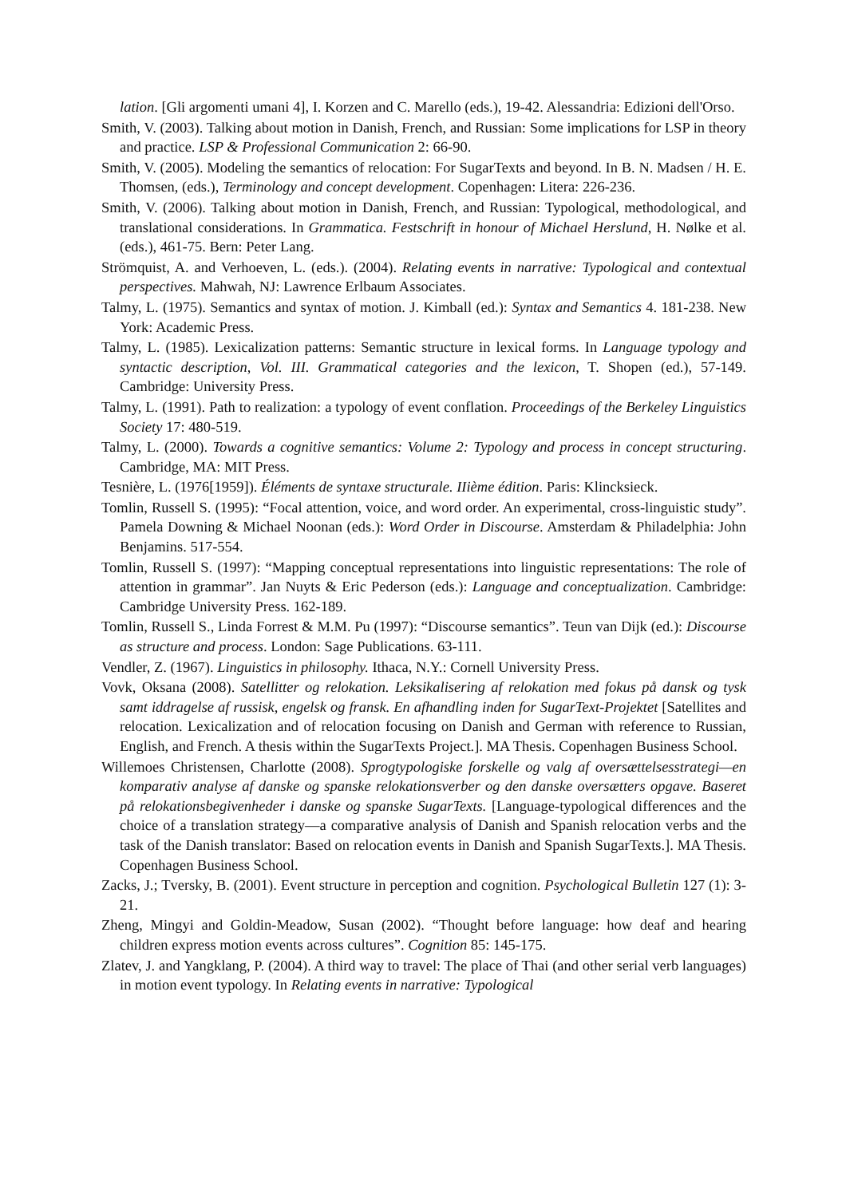lation. [Gli argomenti umani 4], I. Korzen and C. Marello (eds.), 19-42. Alessandria: Edizioni dell'Orso.
Smith, V. (2003). Talking about motion in Danish, French, and Russian: Some implications for LSP in theory and practice. LSP & Professional Communication 2: 66-90.
Smith, V. (2005). Modeling the semantics of relocation: For SugarTexts and beyond. In B. N. Madsen / H. E. Thomsen, (eds.), Terminology and concept development. Copenhagen: Litera: 226-236.
Smith, V. (2006). Talking about motion in Danish, French, and Russian: Typological, methodological, and translational considerations. In Grammatica. Festschrift in honour of Michael Herslund, H. Nølke et al. (eds.), 461-75. Bern: Peter Lang.
Strömquist, A. and Verhoeven, L. (eds.). (2004). Relating events in narrative: Typological and contextual perspectives. Mahwah, NJ: Lawrence Erlbaum Associates.
Talmy, L. (1975). Semantics and syntax of motion. J. Kimball (ed.): Syntax and Semantics 4. 181-238. New York: Academic Press.
Talmy, L. (1985). Lexicalization patterns: Semantic structure in lexical forms. In Language typology and syntactic description, Vol. III. Grammatical categories and the lexicon, T. Shopen (ed.), 57-149. Cambridge: University Press.
Talmy, L. (1991). Path to realization: a typology of event conflation. Proceedings of the Berkeley Linguistics Society 17: 480-519.
Talmy, L. (2000). Towards a cognitive semantics: Volume 2: Typology and process in concept structuring. Cambridge, MA: MIT Press.
Tesnière, L. (1976[1959]). Éléments de syntaxe structurale. IIième édition. Paris: Klincksieck.
Tomlin, Russell S. (1995): “Focal attention, voice, and word order. An experimental, cross-linguistic study”. Pamela Downing & Michael Noonan (eds.): Word Order in Discourse. Amsterdam & Philadelphia: John Benjamins. 517-554.
Tomlin, Russell S. (1997): “Mapping conceptual representations into linguistic representations: The role of attention in grammar”. Jan Nuyts & Eric Pederson (eds.): Language and conceptualization. Cambridge: Cambridge University Press. 162-189.
Tomlin, Russell S., Linda Forrest & M.M. Pu (1997): “Discourse semantics”. Teun van Dijk (ed.): Discourse as structure and process. London: Sage Publications. 63-111.
Vendler, Z. (1967). Linguistics in philosophy. Ithaca, N.Y.: Cornell University Press.
Vovk, Oksana (2008). Satellitter og relokation. Leksikalisering af relokation med fokus på dansk og tysk samt iddragelse af russisk, engelsk og fransk. En afhandling inden for SugarText-Projektet [Satellites and relocation. Lexicalization and of relocation focusing on Danish and German with reference to Russian, English, and French. A thesis within the SugarTexts Project.]. MA Thesis. Copenhagen Business School.
Willemoes Christensen, Charlotte (2008). Sprogtypologiske forskelle og valg af oversættelsesstrategi—en komparativ analyse af danske og spanske relokationsverber og den danske oversætters opgave. Baseret på relokationsbegivenheder i danske og spanske SugarTexts. [Language-typological differences and the choice of a translation strategy—a comparative analysis of Danish and Spanish relocation verbs and the task of the Danish translator: Based on relocation events in Danish and Spanish SugarTexts.]. MA Thesis. Copenhagen Business School.
Zacks, J.; Tversky, B. (2001). Event structure in perception and cognition. Psychological Bulletin 127 (1): 3-21.
Zheng, Mingyi and Goldin-Meadow, Susan (2002). “Thought before language: how deaf and hearing children express motion events across cultures”. Cognition 85: 145-175.
Zlatev, J. and Yangklang, P. (2004). A third way to travel: The place of Thai (and other serial verb languages) in motion event typology. In Relating events in narrative: Typological